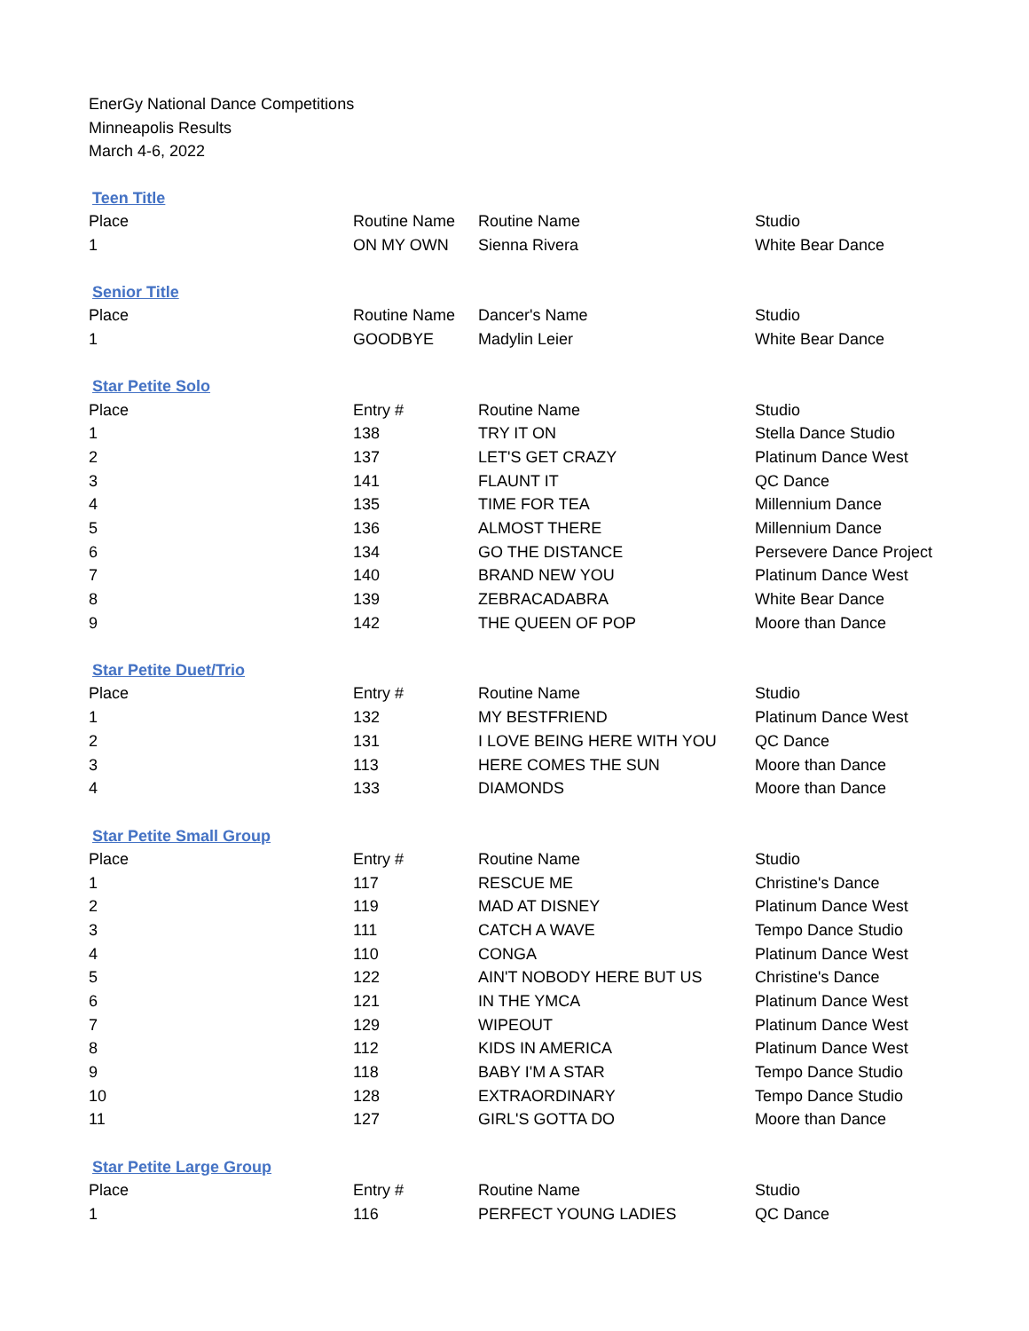EnerGy National Dance Competitions
Minneapolis Results
March 4-6, 2022
Teen Title
| Place | Routine Name | Routine Name | Studio |
| --- | --- | --- | --- |
| 1 | ON MY OWN | Sienna Rivera | White Bear Dance |
Senior Title
| Place | Routine Name | Dancer's Name | Studio |
| --- | --- | --- | --- |
| 1 | GOODBYE | Madylin Leier | White Bear Dance |
Star Petite Solo
| Place | Entry # | Routine Name | Studio |
| --- | --- | --- | --- |
| 1 | 138 | TRY IT ON | Stella Dance Studio |
| 2 | 137 | LET'S GET CRAZY | Platinum Dance West |
| 3 | 141 | FLAUNT IT | QC Dance |
| 4 | 135 | TIME FOR TEA | Millennium Dance |
| 5 | 136 | ALMOST THERE | Millennium Dance |
| 6 | 134 | GO THE DISTANCE | Persevere Dance Project |
| 7 | 140 | BRAND NEW YOU | Platinum Dance West |
| 8 | 139 | ZEBRACADABRA | White Bear Dance |
| 9 | 142 | THE QUEEN OF POP | Moore than Dance |
Star Petite Duet/Trio
| Place | Entry # | Routine Name | Studio |
| --- | --- | --- | --- |
| 1 | 132 | MY BESTFRIEND | Platinum Dance West |
| 2 | 131 | I LOVE BEING HERE WITH YOU | QC Dance |
| 3 | 113 | HERE COMES THE SUN | Moore than Dance |
| 4 | 133 | DIAMONDS | Moore than Dance |
Star Petite Small Group
| Place | Entry # | Routine Name | Studio |
| --- | --- | --- | --- |
| 1 | 117 | RESCUE ME | Christine's Dance |
| 2 | 119 | MAD AT DISNEY | Platinum Dance West |
| 3 | 111 | CATCH A WAVE | Tempo Dance Studio |
| 4 | 110 | CONGA | Platinum Dance West |
| 5 | 122 | AIN'T NOBODY HERE BUT US | Christine's Dance |
| 6 | 121 | IN THE YMCA | Platinum Dance West |
| 7 | 129 | WIPEOUT | Platinum Dance West |
| 8 | 112 | KIDS IN AMERICA | Platinum Dance West |
| 9 | 118 | BABY I'M A STAR | Tempo Dance Studio |
| 10 | 128 | EXTRAORDINARY | Tempo Dance Studio |
| 11 | 127 | GIRL'S GOTTA DO | Moore than Dance |
Star Petite Large Group
| Place | Entry # | Routine Name | Studio |
| --- | --- | --- | --- |
| 1 | 116 | PERFECT YOUNG LADIES | QC Dance |